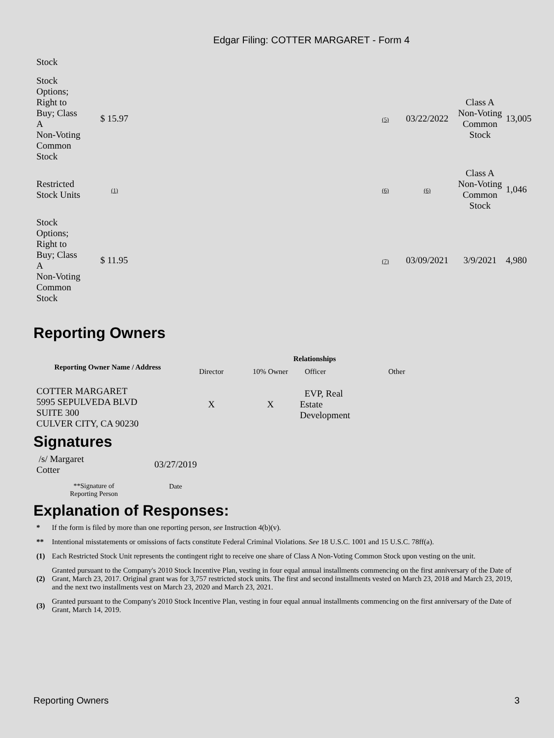Edgar Filing: COTTER MARGARET - Form 4
| Stock | | | | | |
| Stock Options; Right to Buy; Class A Non-Voting Common Stock | $ 15.97 | (5) | 03/22/2022 | Class A Non-Voting Common Stock | 13,005 |
| Restricted Stock Units | (1) | (6) | (6) | Class A Non-Voting Common Stock | 1,046 |
| Stock Options; Right to Buy; Class A Non-Voting Common Stock | $ 11.95 | (7) | 03/09/2021 | 3/9/2021 | 4,980 |
Reporting Owners
| Reporting Owner Name / Address | Relationships | | | |
| --- | --- | --- | --- | --- |
| | Director | 10% Owner | Officer | Other |
| COTTER MARGARET 5995 SEPULVEDA BLVD SUITE 300 CULVER CITY, CA 90230 | X | X | EVP, Real Estate Development | |
Signatures
| /s/ Margaret Cotter | 03/27/2019 |
| **Signature of Reporting Person | Date |
Explanation of Responses:
| * | If the form is filed by more than one reporting person, see Instruction 4(b)(v). |
| ** | Intentional misstatements or omissions of facts constitute Federal Criminal Violations. See 18 U.S.C. 1001 and 15 U.S.C. 78ff(a). |
| (1) | Each Restricted Stock Unit represents the contingent right to receive one share of Class A Non-Voting Common Stock upon vesting on the unit. |
| (2) | Granted pursuant to the Company's 2010 Stock Incentive Plan, vesting in four equal annual installments commencing on the first anniversary of the Date of Grant, March 23, 2017. Original grant was for 3,757 restricted stock units. The first and second installments vested on March 23, 2018 and March 23, 2019, and the next two installments vest on March 23, 2020 and March 23, 2021. |
| (3) | Granted pursuant to the Company's 2010 Stock Incentive Plan, vesting in four equal annual installments commencing on the first anniversary of the Date of Grant, March 14, 2019. |
Reporting Owners 3